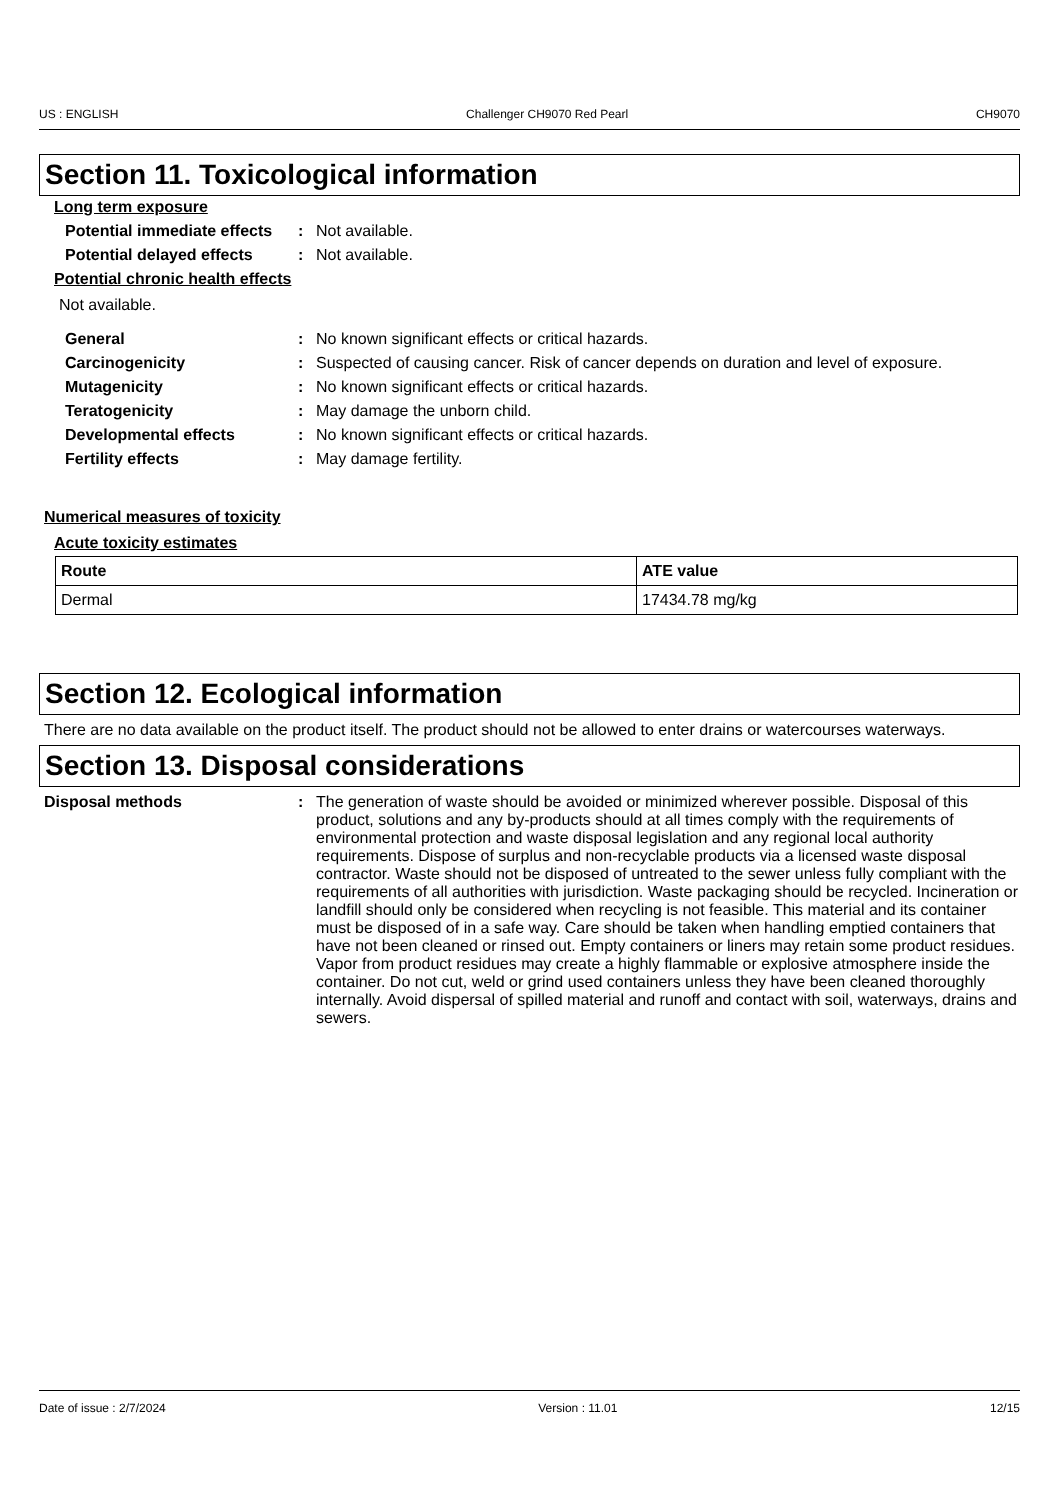US : ENGLISH Challenger CH9070 Red Pearl CH9070
Section 11. Toxicological information
Long term exposure
Potential immediate effects
: Not available.
Potential delayed effects
: Not available.
Potential chronic health effects
Not available.
General : No known significant effects or critical hazards.
Carcinogenicity : Suspected of causing cancer. Risk of cancer depends on duration and level of exposure.
Mutagenicity : No known significant effects or critical hazards.
Teratogenicity : May damage the unborn child.
Developmental effects : No known significant effects or critical hazards.
Fertility effects : May damage fertility.
Numerical measures of toxicity
Acute toxicity estimates
| Route | ATE value |
| --- | --- |
| Dermal | 17434.78 mg/kg |
Section 12. Ecological information
There are no data available on the product itself. The product should not be allowed to enter drains or watercourses waterways.
Section 13. Disposal considerations
Disposal methods : The generation of waste should be avoided or minimized wherever possible. Disposal of this product, solutions and any by-products should at all times comply with the requirements of environmental protection and waste disposal legislation and any regional local authority requirements. Dispose of surplus and non-recyclable products via a licensed waste disposal contractor. Waste should not be disposed of untreated to the sewer unless fully compliant with the requirements of all authorities with jurisdiction. Waste packaging should be recycled. Incineration or landfill should only be considered when recycling is not feasible. This material and its container must be disposed of in a safe way. Care should be taken when handling emptied containers that have not been cleaned or rinsed out. Empty containers or liners may retain some product residues. Vapor from product residues may create a highly flammable or explosive atmosphere inside the container. Do not cut, weld or grind used containers unless they have been cleaned thoroughly internally. Avoid dispersal of spilled material and runoff and contact with soil, waterways, drains and sewers.
Date of issue : 2/7/2024 Version : 11.01 12/15